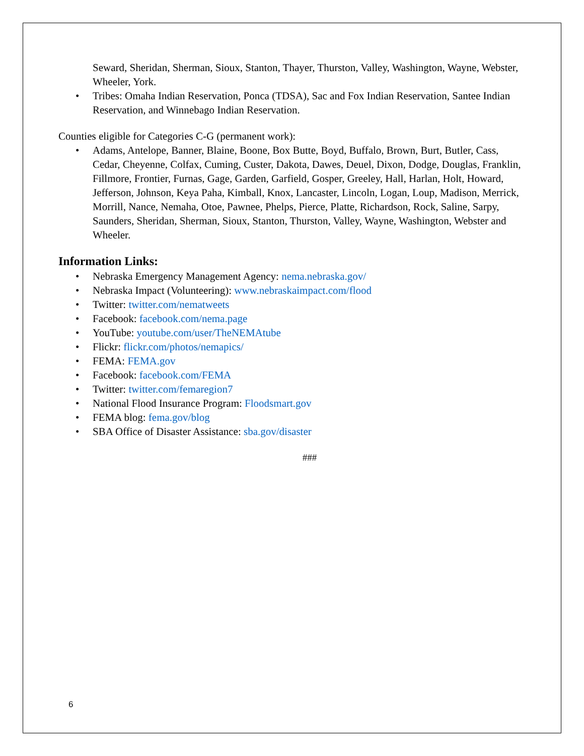Seward, Sheridan, Sherman, Sioux, Stanton, Thayer, Thurston, Valley, Washington, Wayne, Webster, Wheeler, York.
• Tribes: Omaha Indian Reservation, Ponca (TDSA), Sac and Fox Indian Reservation, Santee Indian Reservation, and Winnebago Indian Reservation.
Counties eligible for Categories C-G (permanent work):
• Adams, Antelope, Banner, Blaine, Boone, Box Butte, Boyd, Buffalo, Brown, Burt, Butler, Cass, Cedar, Cheyenne, Colfax, Cuming, Custer, Dakota, Dawes, Deuel, Dixon, Dodge, Douglas, Franklin, Fillmore, Frontier, Furnas, Gage, Garden, Garfield, Gosper, Greeley, Hall, Harlan, Holt, Howard, Jefferson, Johnson, Keya Paha, Kimball, Knox, Lancaster, Lincoln, Logan, Loup, Madison, Merrick, Morrill, Nance, Nemaha, Otoe, Pawnee, Phelps, Pierce, Platte, Richardson, Rock, Saline, Sarpy, Saunders, Sheridan, Sherman, Sioux, Stanton, Thurston, Valley, Wayne, Washington, Webster and Wheeler.
Information Links:
• Nebraska Emergency Management Agency: nema.nebraska.gov/
• Nebraska Impact (Volunteering): www.nebraskaimpact.com/flood
• Twitter: twitter.com/nematweets
• Facebook: facebook.com/nema.page
• YouTube: youtube.com/user/TheNEMAtube
• Flickr: flickr.com/photos/nemapics/
• FEMA: FEMA.gov
• Facebook: facebook.com/FEMA
• Twitter: twitter.com/femaregion7
• National Flood Insurance Program: Floodsmart.gov
• FEMA blog: fema.gov/blog
• SBA Office of Disaster Assistance: sba.gov/disaster
###
6